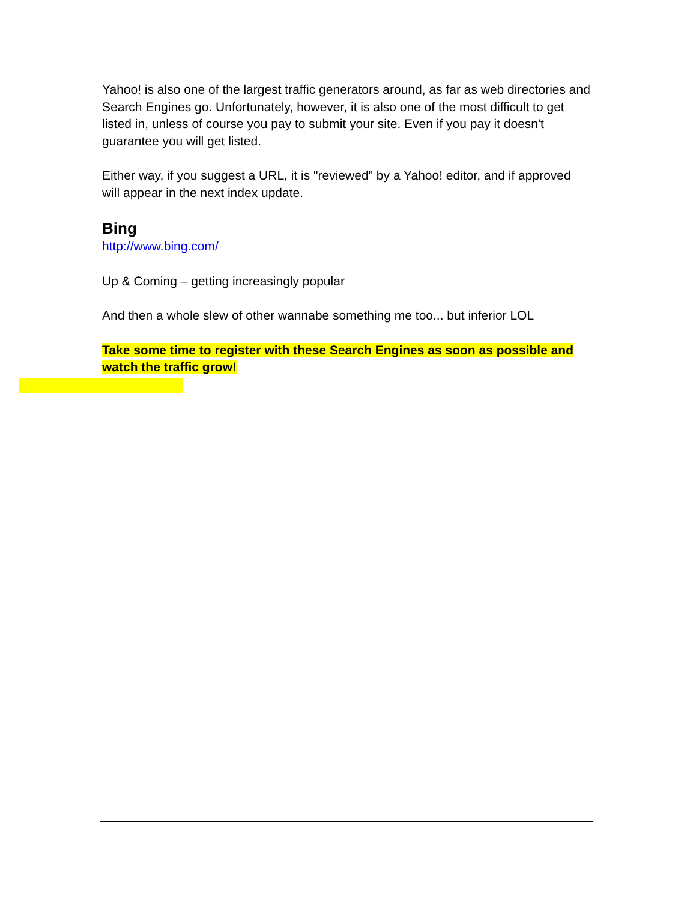Yahoo! is also one of the largest traffic generators around, as far as web directories and Search Engines go. Unfortunately, however, it is also one of the most difficult to get listed in, unless of course you pay to submit your site. Even if you pay it doesn't guarantee you will get listed.
Either way, if you suggest a URL, it is "reviewed" by a Yahoo! editor, and if approved will appear in the next index update.
Bing
http://www.bing.com/
Up & Coming – getting increasingly popular
And then a whole slew of other wannabe something me too... but inferior LOL
Take some time to register with these Search Engines as soon as possible and watch the traffic grow!